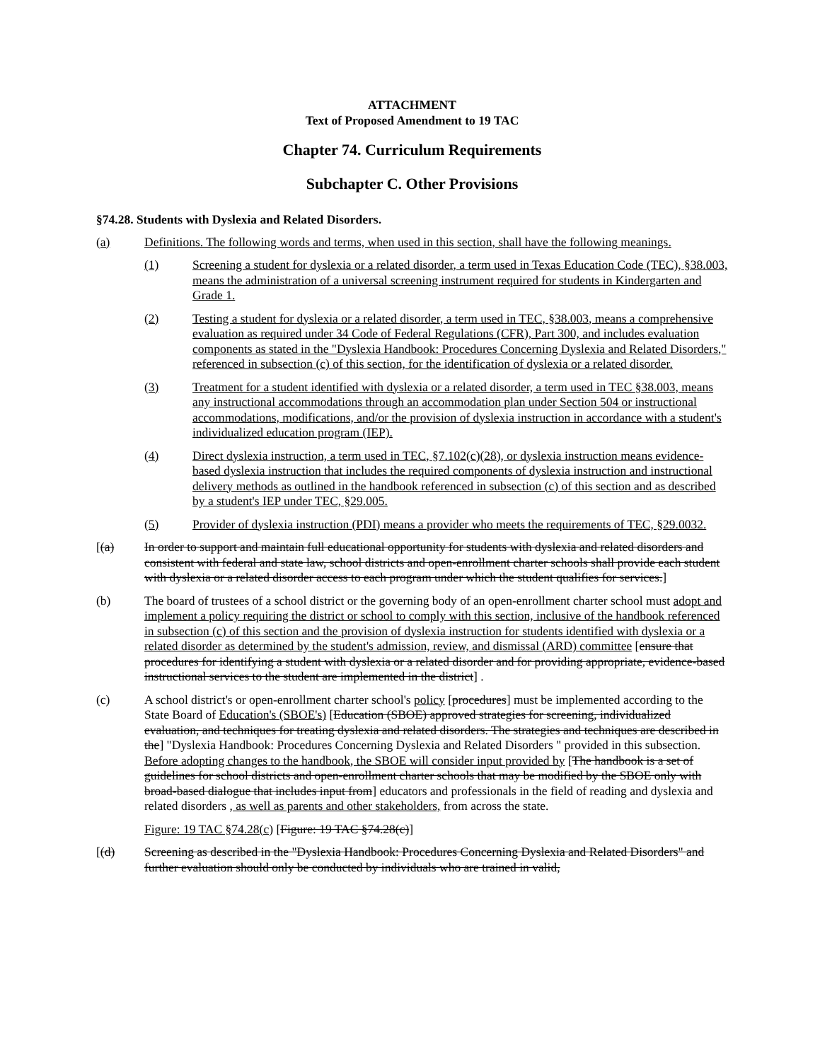ATTACHMENT
Text of Proposed Amendment to 19 TAC
Chapter 74. Curriculum Requirements
Subchapter C. Other Provisions
§74.28. Students with Dyslexia and Related Disorders.
(a) Definitions. The following words and terms, when used in this section, shall have the following meanings.
(1) Screening a student for dyslexia or a related disorder, a term used in Texas Education Code (TEC), §38.003, means the administration of a universal screening instrument required for students in Kindergarten and Grade 1.
(2) Testing a student for dyslexia or a related disorder, a term used in TEC, §38.003, means a comprehensive evaluation as required under 34 Code of Federal Regulations (CFR), Part 300, and includes evaluation components as stated in the "Dyslexia Handbook: Procedures Concerning Dyslexia and Related Disorders," referenced in subsection (c) of this section, for the identification of dyslexia or a related disorder.
(3) Treatment for a student identified with dyslexia or a related disorder, a term used in TEC §38.003, means any instructional accommodations through an accommodation plan under Section 504 or instructional accommodations, modifications, and/or the provision of dyslexia instruction in accordance with a student's individualized education program (IEP).
(4) Direct dyslexia instruction, a term used in TEC, §7.102(c)(28), or dyslexia instruction means evidence-based dyslexia instruction that includes the required components of dyslexia instruction and instructional delivery methods as outlined in the handbook referenced in subsection (c) of this section and as described by a student's IEP under TEC, §29.005.
(5) Provider of dyslexia instruction (PDI) means a provider who meets the requirements of TEC, §29.0032.
[(a) In order to support and maintain full educational opportunity for students with dyslexia and related disorders and consistent with federal and state law, school districts and open-enrollment charter schools shall provide each student with dyslexia or a related disorder access to each program under which the student qualifies for services.]
(b) The board of trustees of a school district or the governing body of an open-enrollment charter school must adopt and implement a policy requiring the district or school to comply with this section, inclusive of the handbook referenced in subsection (c) of this section and the provision of dyslexia instruction for students identified with dyslexia or a related disorder as determined by the student's admission, review, and dismissal (ARD) committee [ensure that procedures for identifying a student with dyslexia or a related disorder and for providing appropriate, evidence-based instructional services to the student are implemented in the district] .
(c) A school district's or open-enrollment charter school's policy [procedures] must be implemented according to the State Board of Education's (SBOE's) [Education (SBOE) approved strategies for screening, individualized evaluation, and techniques for treating dyslexia and related disorders. The strategies and techniques are described in the] "Dyslexia Handbook: Procedures Concerning Dyslexia and Related Disorders " provided in this subsection. Before adopting changes to the handbook, the SBOE will consider input provided by [The handbook is a set of guidelines for school districts and open-enrollment charter schools that may be modified by the SBOE only with broad-based dialogue that includes input from] educators and professionals in the field of reading and dyslexia and related disorders , as well as parents and other stakeholders, from across the state.
Figure: 19 TAC §74.28(c) [Figure: 19 TAC §74.28(c)]
[(d) Screening as described in the "Dyslexia Handbook: Procedures Concerning Dyslexia and Related Disorders" and further evaluation should only be conducted by individuals who are trained in valid,